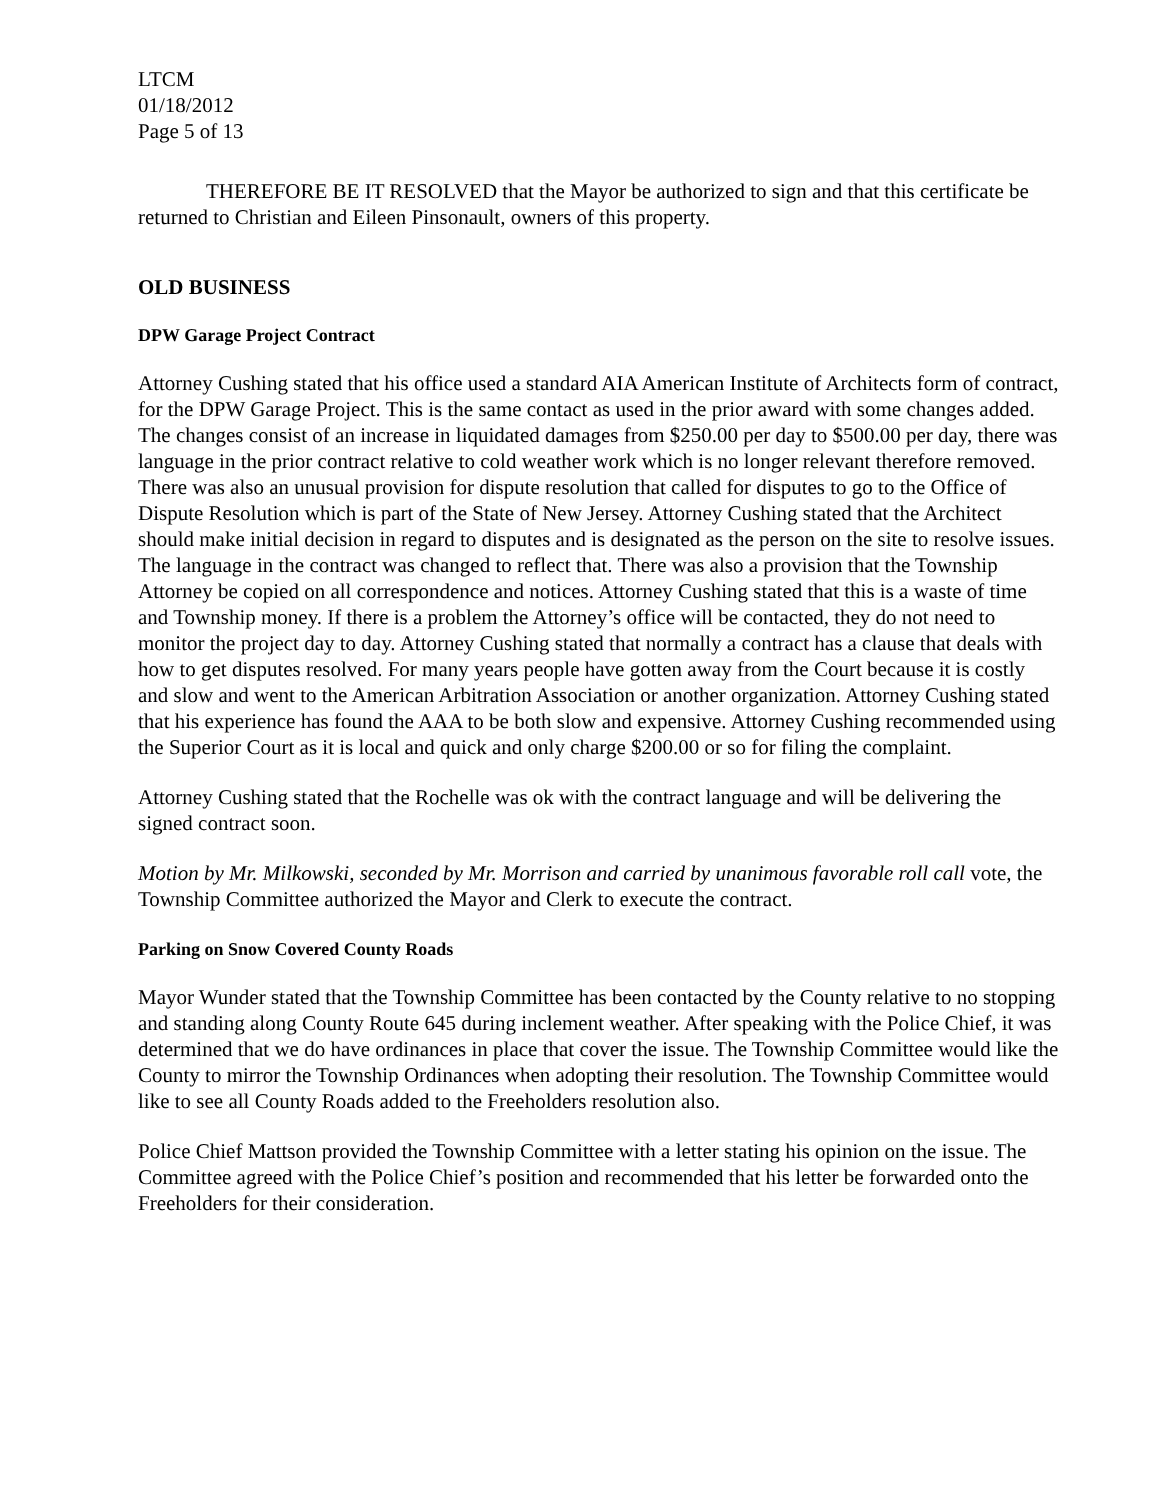LTCM
01/18/2012
Page 5 of 13
THEREFORE BE IT RESOLVED that the Mayor be authorized to sign and that this certificate be returned to Christian and Eileen Pinsonault, owners of this property.
OLD BUSINESS
DPW Garage Project Contract
Attorney Cushing stated that his office used a standard AIA American Institute of Architects form of contract, for the DPW Garage Project. This is the same contact as used in the prior award with some changes added. The changes consist of an increase in liquidated damages from $250.00 per day to $500.00 per day, there was language in the prior contract relative to cold weather work which is no longer relevant therefore removed. There was also an unusual provision for dispute resolution that called for disputes to go to the Office of Dispute Resolution which is part of the State of New Jersey. Attorney Cushing stated that the Architect should make initial decision in regard to disputes and is designated as the person on the site to resolve issues. The language in the contract was changed to reflect that. There was also a provision that the Township Attorney be copied on all correspondence and notices. Attorney Cushing stated that this is a waste of time and Township money. If there is a problem the Attorney’s office will be contacted, they do not need to monitor the project day to day. Attorney Cushing stated that normally a contract has a clause that deals with how to get disputes resolved. For many years people have gotten away from the Court because it is costly and slow and went to the American Arbitration Association or another organization. Attorney Cushing stated that his experience has found the AAA to be both slow and expensive. Attorney Cushing recommended using the Superior Court as it is local and quick and only charge $200.00 or so for filing the complaint.
Attorney Cushing stated that the Rochelle was ok with the contract language and will be delivering the signed contract soon.
Motion by Mr. Milkowski, seconded by Mr. Morrison and carried by unanimous favorable roll call vote, the Township Committee authorized the Mayor and Clerk to execute the contract.
Parking on Snow Covered County Roads
Mayor Wunder stated that the Township Committee has been contacted by the County relative to no stopping and standing along County Route 645 during inclement weather. After speaking with the Police Chief, it was determined that we do have ordinances in place that cover the issue. The Township Committee would like the County to mirror the Township Ordinances when adopting their resolution. The Township Committee would like to see all County Roads added to the Freeholders resolution also.
Police Chief Mattson provided the Township Committee with a letter stating his opinion on the issue. The Committee agreed with the Police Chief’s position and recommended that his letter be forwarded onto the Freeholders for their consideration.